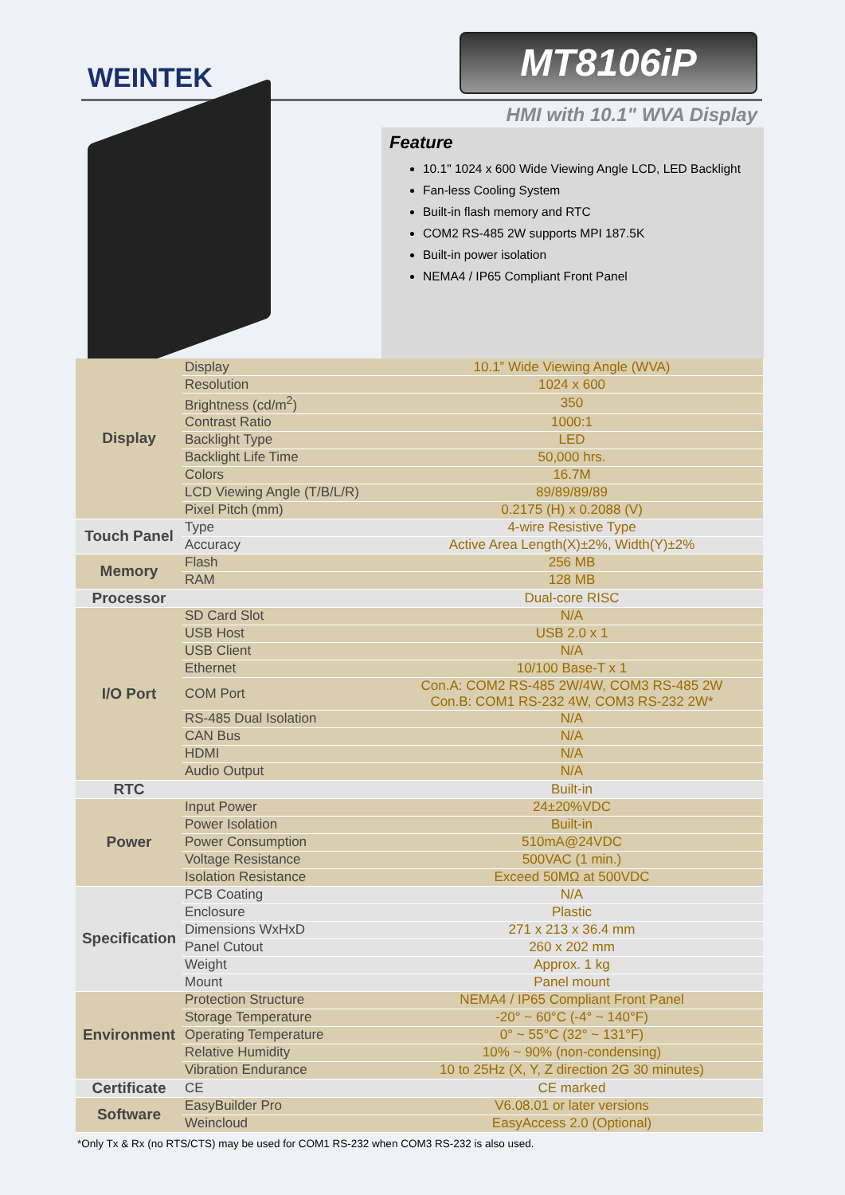WEINTEK
MT8106iP
HMI with 10.1" WVA Display
Feature
10.1" 1024 x 600 Wide Viewing Angle LCD, LED Backlight
Fan-less Cooling System
Built-in flash memory and RTC
COM2 RS-485 2W supports MPI 187.5K
Built-in power isolation
NEMA4 / IP65 Compliant Front Panel
| Display | Display | 10.1” Wide Viewing Angle (WVA) |
| | Resolution | 1024 x 600 |
| | Brightness (cd/m<sup>2</sup>) | 350 |
| | Contrast Ratio | 1000:1 |
| | Backlight Type | LED |
| | Backlight Life Time | 50,000 hrs. |
| | Colors | 16.7M |
| | LCD Viewing Angle (T/B/L/R) | 89/89/89/89 |
| | Pixel Pitch (mm) | 0.2175 (H) x 0.2088 (V) |
| Touch Panel | Type | 4-wire Resistive Type |
| | Accuracy | Active Area Length(X)±2%, Width(Y)±2% |
| Memory | Flash | 256 MB |
| | RAM | 128 MB |
| Processor | | Dual-core RISC |
| I/O Port | SD Card Slot | N/A |
| | USB Host | USB 2.0 x 1 |
| | USB Client | N/A |
| | Ethernet | 10/100 Base-T x 1 |
| | COM Port | Con.A: COM2 RS-485 2W/4W, COM3 RS-485 2W Con.B: COM1 RS-232 4W, COM3 RS-232 2W* |
| | RS-485 Dual Isolation | N/A |
| | CAN Bus | N/A |
| | HDMI | N/A |
| | Audio Output | N/A |
| RTC | | Built-in |
| Power | Input Power | 24±20%VDC |
| | Power Isolation | Built-in |
| | Power Consumption | 510mA@24VDC |
| | Voltage Resistance | 500VAC (1 min.) |
| | Isolation Resistance | Exceed 50MΩ at 500VDC |
| Specification | PCB Coating | N/A |
| | Enclosure | Plastic |
| | Dimensions WxHxD | 271 x 213 x 36.4 mm |
| | Panel Cutout | 260 x 202 mm |
| | Weight | Approx. 1 kg |
| | Mount | Panel mount |
| Environment | Protection Structure | NEMA4 / IP65 Compliant Front Panel |
| | Storage Temperature | -20° ~ 60°C (-4° ~ 140°F) |
| | Operating Temperature | 0° ~ 55°C (32° ~ 131°F) |
| | Relative Humidity | 10% ~ 90% (non-condensing) |
| | Vibration Endurance | 10 to 25Hz (X, Y, Z direction 2G 30 minutes) |
| Certificate | CE | CE marked |
| Software | EasyBuilder Pro | V6.08.01 or later versions |
| | Weincloud | EasyAccess 2.0 (Optional) |
*Only Tx & Rx (no RTS/CTS) may be used for COM1 RS-232 when COM3 RS-232 is also used.